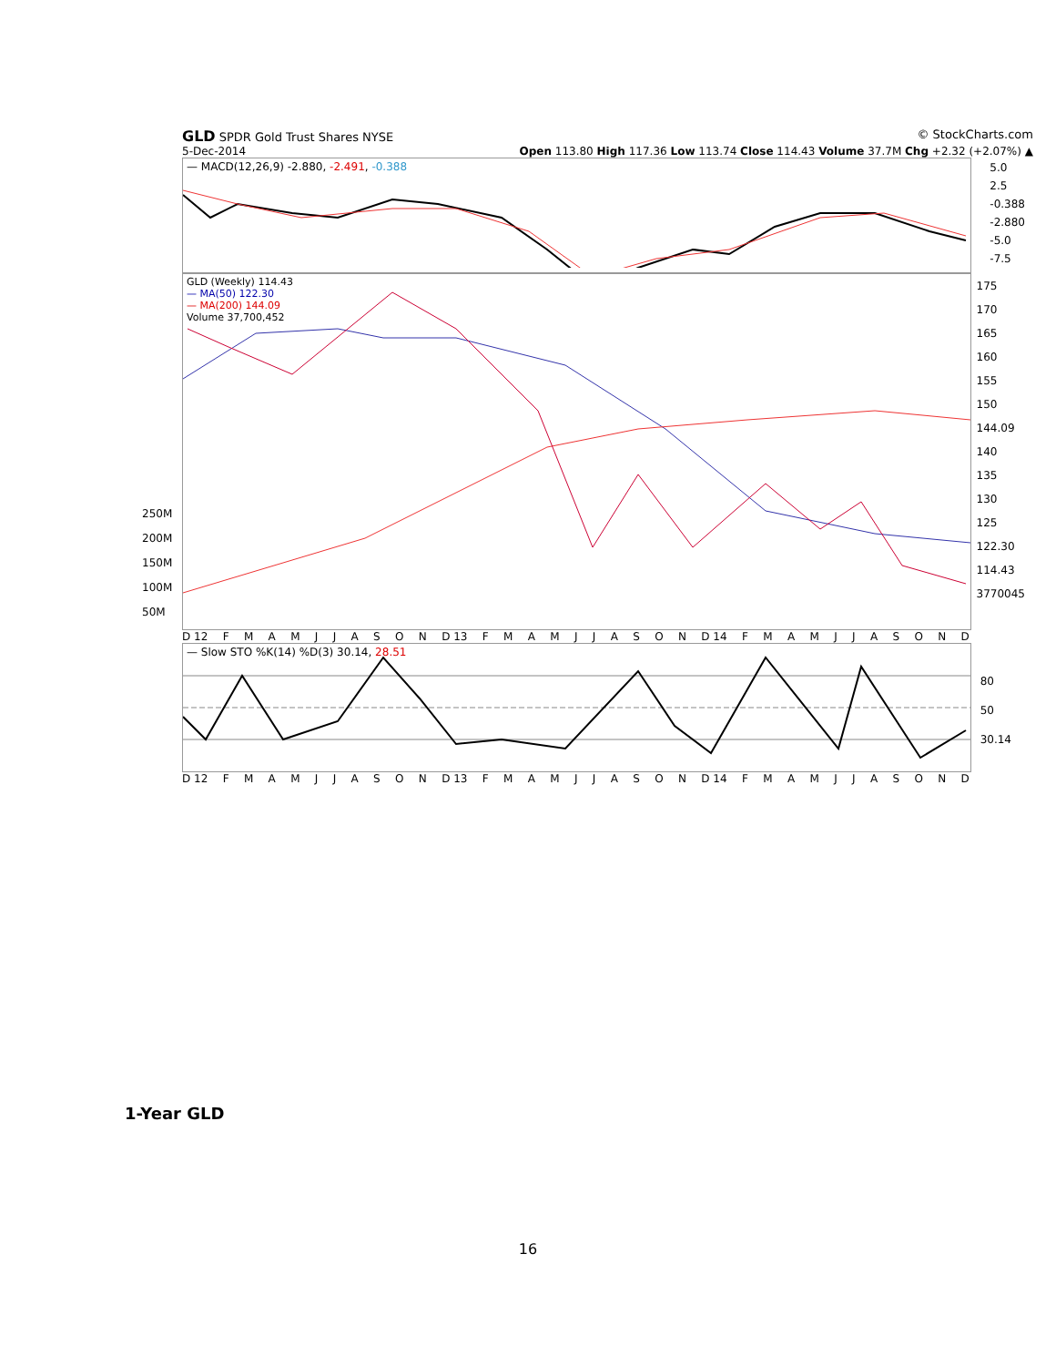GLD SPDR Gold Trust Shares NYSE © StockCharts.com
5-Dec-2014 Open 113.80 High 117.36 Low 113.74 Close 114.43 Volume 37.7M Chg +2.32 (+2.07%) ▲
— MACD(12,26,9) -2.880, -2.491, -0.388
5.0
2.5
-0.388
-2.880
-5.0
-7.5
GLD (Weekly) 114.43
— MA(50) 122.30
— MA(200) 144.09
Volume 37,700,452
175
170
165
160
155
150
144.09
140
135
130
125
122.30
114.43
3770045
250M
200M
150M
100M
50M
D 12 FMAMJJASON D 13 FMAMJJASON D 14 FMAMJJASOND
— Slow STO %K(14) %D(3) 30.14, 28.51
80
50
30.14
D 12 FMAMJJASON D 13 FMAMJJASON D 14 FMAMJJASOND
1-Year GLD
16